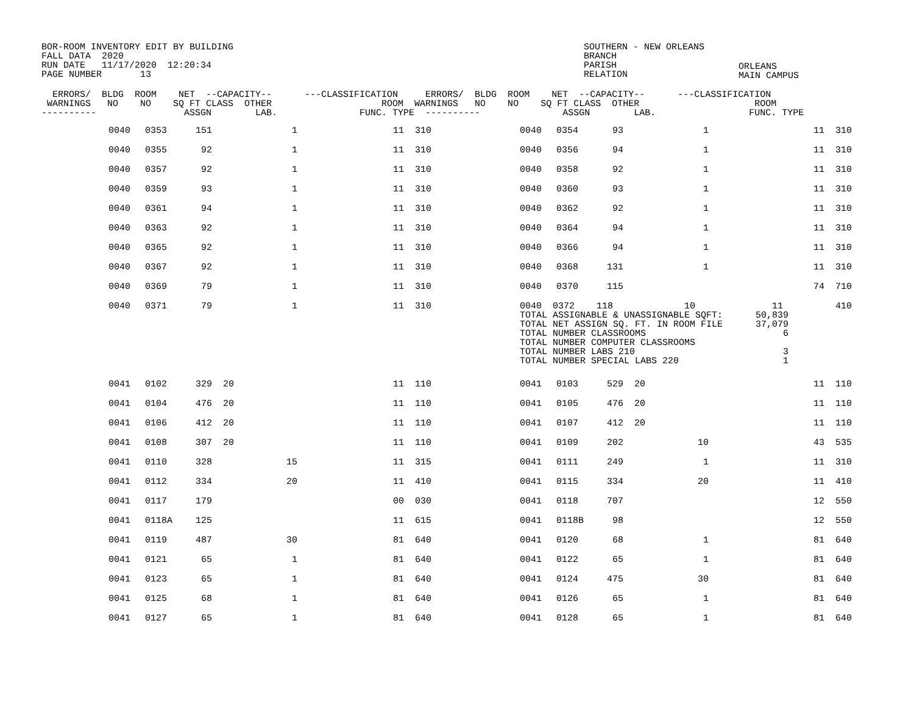BOR-ROOM INVENTORY EDIT BY BUILDING
FALL DATA  2020
RUN DATE   11/17/2020  12:20:34
PAGE NUMBER       13
SOUTHERN - NEW ORLEANS
BRANCH
PARISH
RELATION
ORLEANS
MAIN CAMPUS
  ERRORS/  BLDG  ROOM    NET  --CAPACITY--      ---CLASSIFICATION     ERRORS/  BLDG  ROOM    NET  --CAPACITY--      ---CLASSIFICATION
 WARNINGS   NO    NO    SQ FT CLASS  OTHER                    ROOM  WARNINGS   NO    NO    SQ FT CLASS  OTHER                     ROOM
----------                ASSGN        LAB.               FUNC. TYPE  ----------               ASSGN        LAB.                 FUNC. TYPE
| | 0040 | 0353 | 151 | | 1 | 11 | 310 | | 0040 | 0354 | 93 | | 1 | 11 | 310 |
| | 0040 | 0355 | 92 | | 1 | 11 | 310 | | 0040 | 0356 | 94 | | 1 | 11 | 310 |
| | 0040 | 0357 | 92 | | 1 | 11 | 310 | | 0040 | 0358 | 92 | | 1 | 11 | 310 |
| | 0040 | 0359 | 93 | | 1 | 11 | 310 | | 0040 | 0360 | 93 | | 1 | 11 | 310 |
| | 0040 | 0361 | 94 | | 1 | 11 | 310 | | 0040 | 0362 | 92 | | 1 | 11 | 310 |
| | 0040 | 0363 | 92 | | 1 | 11 | 310 | | 0040 | 0364 | 94 | | 1 | 11 | 310 |
| | 0040 | 0365 | 92 | | 1 | 11 | 310 | | 0040 | 0366 | 94 | | 1 | 11 | 310 |
| | 0040 | 0367 | 92 | | 1 | 11 | 310 | | 0040 | 0368 | 131 | | 1 | 11 | 310 |
| | 0040 | 0369 | 79 | | 1 | 11 | 310 | | 0040 | 0370 | 115 | | | 74 | 710 |
| | 0040 | 0371 | 79 | | 1 | 11 | 310 | | 0040 0372 118 10 11 TOTAL ASSIGNABLE & UNASSIGNABLE SQFT: 50,839 TOTAL NET ASSIGN SQ. FT. IN ROOM FILE 37,079 TOTAL NUMBER CLASSROOMS 6 TOTAL NUMBER COMPUTER CLASSROOMS TOTAL NUMBER LABS 210 3 TOTAL NUMBER SPECIAL LABS 220 1 | | | | | | 410 |
| | 0041 | 0102 | 329 | 20 | | 11 | 110 | | 0041 | 0103 | 529 | 20 | | 11 | 110 |
| | 0041 | 0104 | 476 | 20 | | 11 | 110 | | 0041 | 0105 | 476 | 20 | | 11 | 110 |
| | 0041 | 0106 | 412 | 20 | | 11 | 110 | | 0041 | 0107 | 412 | 20 | | 11 | 110 |
| | 0041 | 0108 | 307 | 20 | | 11 | 110 | | 0041 | 0109 | 202 | | 10 | 43 | 535 |
| | 0041 | 0110 | 328 | | 15 | 11 | 315 | | 0041 | 0111 | 249 | | 1 | 11 | 310 |
| | 0041 | 0112 | 334 | | 20 | 11 | 410 | | 0041 | 0115 | 334 | | 20 | 11 | 410 |
| | 0041 | 0117 | 179 | | | 00 | 030 | | 0041 | 0118 | 707 | | | 12 | 550 |
| | 0041 | 0118A | 125 | | | 11 | 615 | | 0041 | 0118B | 98 | | | 12 | 550 |
| | 0041 | 0119 | 487 | | 30 | 81 | 640 | | 0041 | 0120 | 68 | | 1 | 81 | 640 |
| | 0041 | 0121 | 65 | | 1 | 81 | 640 | | 0041 | 0122 | 65 | | 1 | 81 | 640 |
| | 0041 | 0123 | 65 | | 1 | 81 | 640 | | 0041 | 0124 | 475 | | 30 | 81 | 640 |
| | 0041 | 0125 | 68 | | 1 | 81 | 640 | | 0041 | 0126 | 65 | | 1 | 81 | 640 |
| | 0041 | 0127 | 65 | | 1 | 81 | 640 | | 0041 | 0128 | 65 | | 1 | 81 | 640 |